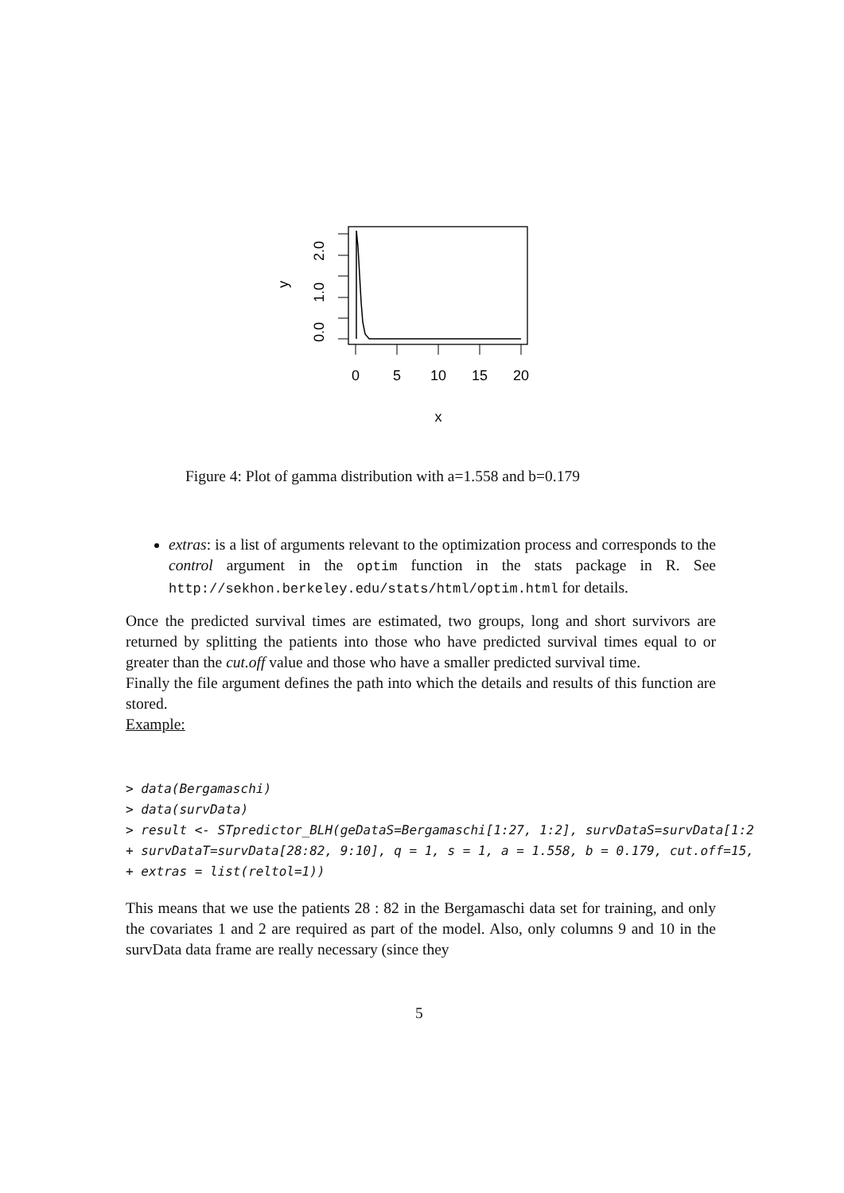0
5
10
15
20
x
0.0
1.0
2.0
y
Figure 4: Plot of gamma distribution with a=1.558 and b=0.179
extras: is a list of arguments relevant to the optimization process and corresponds to the control argument in the optim function in the stats package in R. See http://sekhon.berkeley.edu/stats/html/optim.html for details.
Once the predicted survival times are estimated, two groups, long and short survivors are returned by splitting the patients into those who have predicted survival times equal to or greater than the cut.off value and those who have a smaller predicted survival time.
Finally the file argument defines the path into which the details and results of this function are stored.
Example:
> data(Bergamaschi)
> data(survData)
> result <- STpredictor_BLH(geDataS=Bergamaschi[1:27, 1:2], survDataS=survData[1:2
+ survDataT=survData[28:82, 9:10], q = 1, s = 1, a = 1.558, b = 0.179, cut.off=15,
+ extras = list(reltol=1))
This means that we use the patients 28 : 82 in the Bergamaschi data set for training, and only the covariates 1 and 2 are required as part of the model. Also, only columns 9 and 10 in the survData data frame are really necessary (since they
5